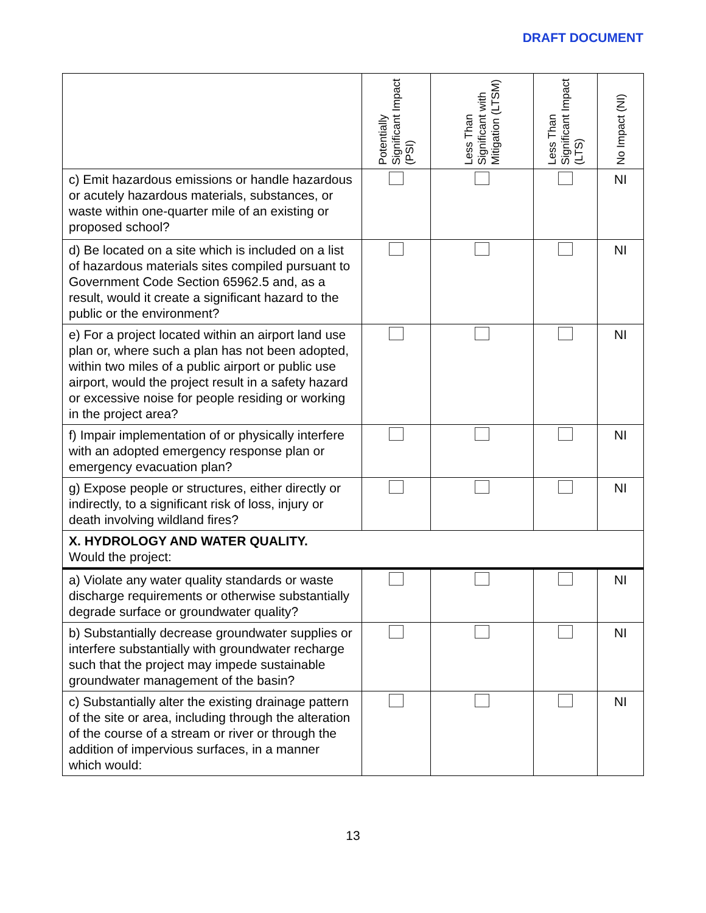DRAFT DOCUMENT
| | Potentially Significant Impact (PSI) | Less Than Significant with Mitigation (LTSM) | Less Than Significant Impact (LTS) | No Impact (NI) |
| --- | --- | --- | --- | --- |
| c) Emit hazardous emissions or handle hazardous or acutely hazardous materials, substances, or waste within one-quarter mile of an existing or proposed school? | | | | NI |
| d) Be located on a site which is included on a list of hazardous materials sites compiled pursuant to Government Code Section 65962.5 and, as a result, would it create a significant hazard to the public or the environment? | | | | NI |
| e) For a project located within an airport land use plan or, where such a plan has not been adopted, within two miles of a public airport or public use airport, would the project result in a safety hazard or excessive noise for people residing or working in the project area? | | | | NI |
| f) Impair implementation of or physically interfere with an adopted emergency response plan or emergency evacuation plan? | | | | NI |
| g) Expose people or structures, either directly or indirectly, to a significant risk of loss, injury or death involving wildland fires? | | | | NI |
| X. HYDROLOGY AND WATER QUALITY. Would the project: | | | | |
| a) Violate any water quality standards or waste discharge requirements or otherwise substantially degrade surface or groundwater quality? | | | | NI |
| b) Substantially decrease groundwater supplies or interfere substantially with groundwater recharge such that the project may impede sustainable groundwater management of the basin? | | | | NI |
| c) Substantially alter the existing drainage pattern of the site or area, including through the alteration of the course of a stream or river or through the addition of impervious surfaces, in a manner which would: | | | | NI |
13